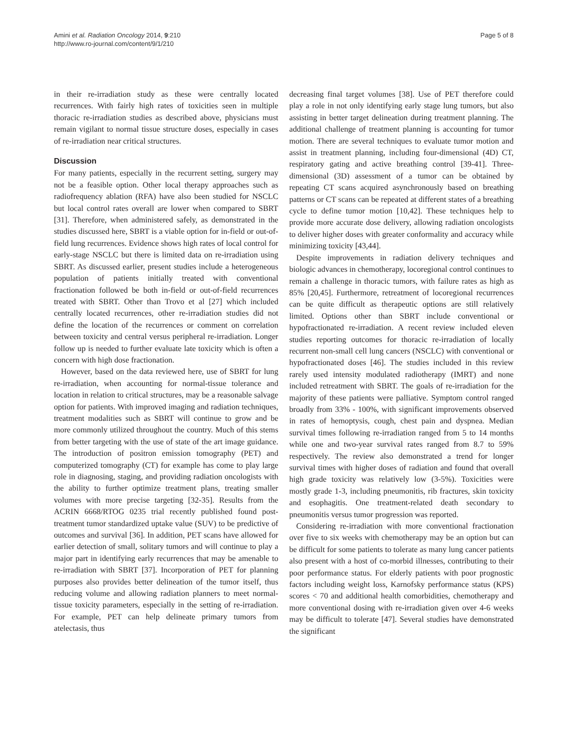Amini et al. Radiation Oncology 2014, 9:210
http://www.ro-journal.com/content/9/1/210
Page 5 of 8
in their re-irradiation study as these were centrally located recurrences. With fairly high rates of toxicities seen in multiple thoracic re-irradiation studies as described above, physicians must remain vigilant to normal tissue structure doses, especially in cases of re-irradiation near critical structures.
Discussion
For many patients, especially in the recurrent setting, surgery may not be a feasible option. Other local therapy approaches such as radiofrequency ablation (RFA) have also been studied for NSCLC but local control rates overall are lower when compared to SBRT [31]. Therefore, when administered safely, as demonstrated in the studies discussed here, SBRT is a viable option for in-field or out-of-field lung recurrences. Evidence shows high rates of local control for early-stage NSCLC but there is limited data on re-irradiation using SBRT. As discussed earlier, present studies include a heterogeneous population of patients initially treated with conventional fractionation followed be both in-field or out-of-field recurrences treated with SBRT. Other than Trovo et al [27] which included centrally located recurrences, other re-irradiation studies did not define the location of the recurrences or comment on correlation between toxicity and central versus peripheral re-irradiation. Longer follow up is needed to further evaluate late toxicity which is often a concern with high dose fractionation.
However, based on the data reviewed here, use of SBRT for lung re-irradiation, when accounting for normal-tissue tolerance and location in relation to critical structures, may be a reasonable salvage option for patients. With improved imaging and radiation techniques, treatment modalities such as SBRT will continue to grow and be more commonly utilized throughout the country. Much of this stems from better targeting with the use of state of the art image guidance. The introduction of positron emission tomography (PET) and computerized tomography (CT) for example has come to play large role in diagnosing, staging, and providing radiation oncologists with the ability to further optimize treatment plans, treating smaller volumes with more precise targeting [32-35]. Results from the ACRIN 6668/RTOG 0235 trial recently published found post-treatment tumor standardized uptake value (SUV) to be predictive of outcomes and survival [36]. In addition, PET scans have allowed for earlier detection of small, solitary tumors and will continue to play a major part in identifying early recurrences that may be amenable to re-irradiation with SBRT [37]. Incorporation of PET for planning purposes also provides better delineation of the tumor itself, thus reducing volume and allowing radiation planners to meet normal-tissue toxicity parameters, especially in the setting of re-irradiation. For example, PET can help delineate primary tumors from atelectasis, thus
decreasing final target volumes [38]. Use of PET therefore could play a role in not only identifying early stage lung tumors, but also assisting in better target delineation during treatment planning. The additional challenge of treatment planning is accounting for tumor motion. There are several techniques to evaluate tumor motion and assist in treatment planning, including four-dimensional (4D) CT, respiratory gating and active breathing control [39-41]. Three-dimensional (3D) assessment of a tumor can be obtained by repeating CT scans acquired asynchronously based on breathing patterns or CT scans can be repeated at different states of a breathing cycle to define tumor motion [10,42]. These techniques help to provide more accurate dose delivery, allowing radiation oncologists to deliver higher doses with greater conformality and accuracy while minimizing toxicity [43,44].
Despite improvements in radiation delivery techniques and biologic advances in chemotherapy, locoregional control continues to remain a challenge in thoracic tumors, with failure rates as high as 85% [20,45]. Furthermore, retreatment of locoregional recurrences can be quite difficult as therapeutic options are still relatively limited. Options other than SBRT include conventional or hypofractionated re-irradiation. A recent review included eleven studies reporting outcomes for thoracic re-irradiation of locally recurrent non-small cell lung cancers (NSCLC) with conventional or hypofractionated doses [46]. The studies included in this review rarely used intensity modulated radiotherapy (IMRT) and none included retreatment with SBRT. The goals of re-irradiation for the majority of these patients were palliative. Symptom control ranged broadly from 33% - 100%, with significant improvements observed in rates of hemoptysis, cough, chest pain and dyspnea. Median survival times following re-irradiation ranged from 5 to 14 months while one and two-year survival rates ranged from 8.7 to 59% respectively. The review also demonstrated a trend for longer survival times with higher doses of radiation and found that overall high grade toxicity was relatively low (3-5%). Toxicities were mostly grade 1-3, including pneumonitis, rib fractures, skin toxicity and esophagitis. One treatment-related death secondary to pneumonitis versus tumor progression was reported.
Considering re-irradiation with more conventional fractionation over five to six weeks with chemotherapy may be an option but can be difficult for some patients to tolerate as many lung cancer patients also present with a host of co-morbid illnesses, contributing to their poor performance status. For elderly patients with poor prognostic factors including weight loss, Karnofsky performance status (KPS) scores < 70 and additional health comorbidities, chemotherapy and more conventional dosing with re-irradiation given over 4-6 weeks may be difficult to tolerate [47]. Several studies have demonstrated the significant